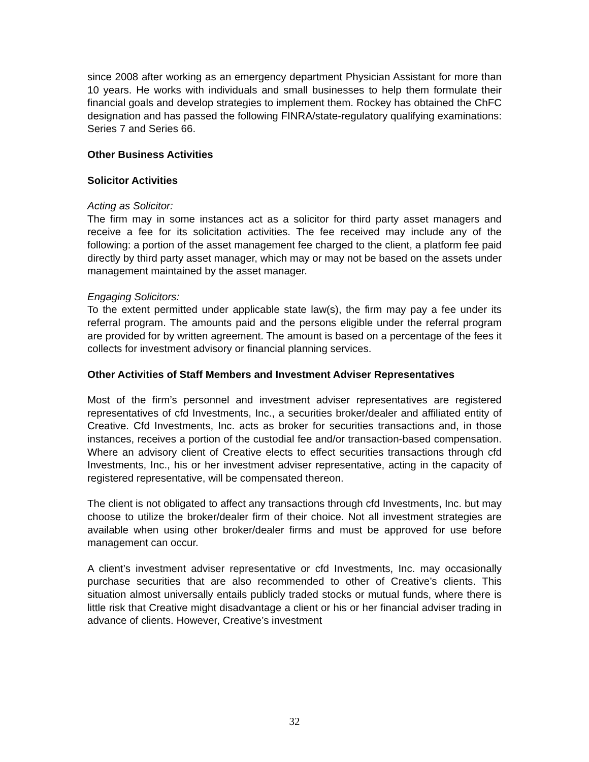since 2008 after working as an emergency department Physician Assistant for more than 10 years. He works with individuals and small businesses to help them formulate their financial goals and develop strategies to implement them. Rockey has obtained the ChFC designation and has passed the following FINRA/state-regulatory qualifying examinations: Series 7 and Series 66.
Other Business Activities
Solicitor Activities
Acting as Solicitor:
The firm may in some instances act as a solicitor for third party asset managers and receive a fee for its solicitation activities. The fee received may include any of the following: a portion of the asset management fee charged to the client, a platform fee paid directly by third party asset manager, which may or may not be based on the assets under management maintained by the asset manager.
Engaging Solicitors:
To the extent permitted under applicable state law(s), the firm may pay a fee under its referral program. The amounts paid and the persons eligible under the referral program are provided for by written agreement. The amount is based on a percentage of the fees it collects for investment advisory or financial planning services.
Other Activities of Staff Members and Investment Adviser Representatives
Most of the firm’s personnel and investment adviser representatives are registered representatives of cfd Investments, Inc., a securities broker/dealer and affiliated entity of Creative. Cfd Investments, Inc. acts as broker for securities transactions and, in those instances, receives a portion of the custodial fee and/or transaction-based compensation. Where an advisory client of Creative elects to effect securities transactions through cfd Investments, Inc., his or her investment adviser representative, acting in the capacity of registered representative, will be compensated thereon.
The client is not obligated to affect any transactions through cfd Investments, Inc. but may choose to utilize the broker/dealer firm of their choice. Not all investment strategies are available when using other broker/dealer firms and must be approved for use before management can occur.
A client’s investment adviser representative or cfd Investments, Inc. may occasionally purchase securities that are also recommended to other of Creative’s clients. This situation almost universally entails publicly traded stocks or mutual funds, where there is little risk that Creative might disadvantage a client or his or her financial adviser trading in advance of clients. However, Creative’s investment
32